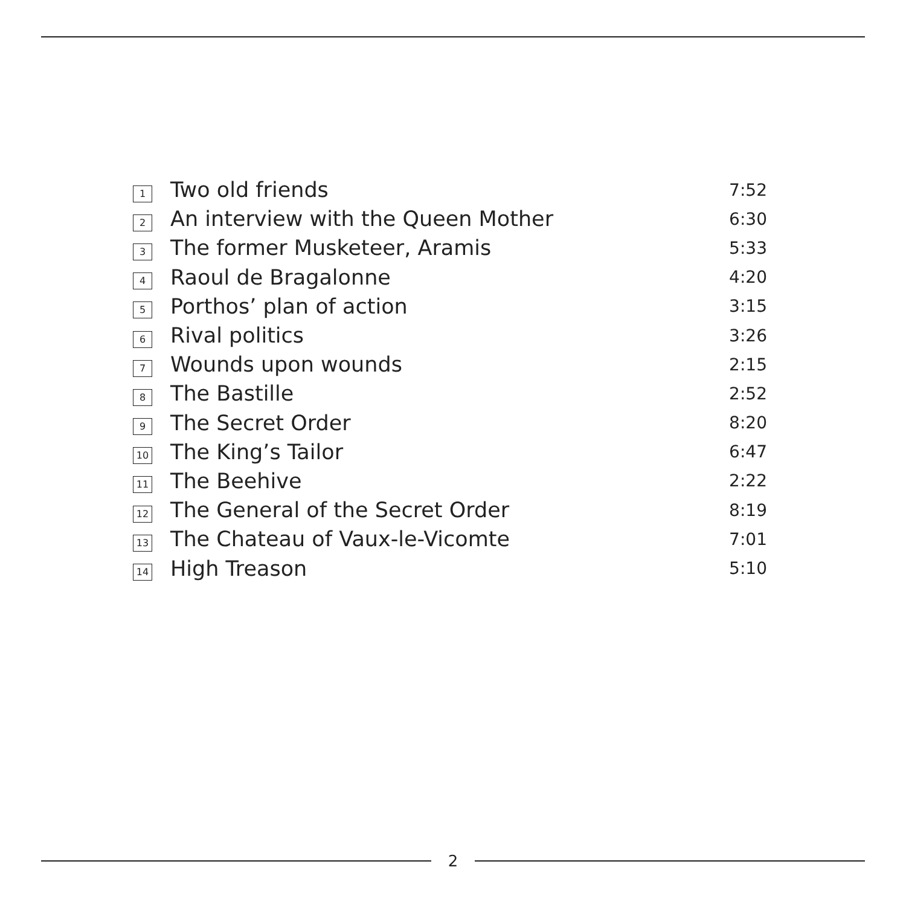| 1 | Two old friends | 7:52 |
| 2 | An interview with the Queen Mother | 6:30 |
| 3 | The former Musketeer, Aramis | 5:33 |
| 4 | Raoul de Bragalonne | 4:20 |
| 5 | Porthos’ plan of action | 3:15 |
| 6 | Rival politics | 3:26 |
| 7 | Wounds upon wounds | 2:15 |
| 8 | The Bastille | 2:52 |
| 9 | The Secret Order | 8:20 |
| 10 | The King’s Tailor | 6:47 |
| 11 | The Beehive | 2:22 |
| 12 | The General of the Secret Order | 8:19 |
| 13 | The Chateau of Vaux-le-Vicomte | 7:01 |
| 14 | High Treason | 5:10 |
2